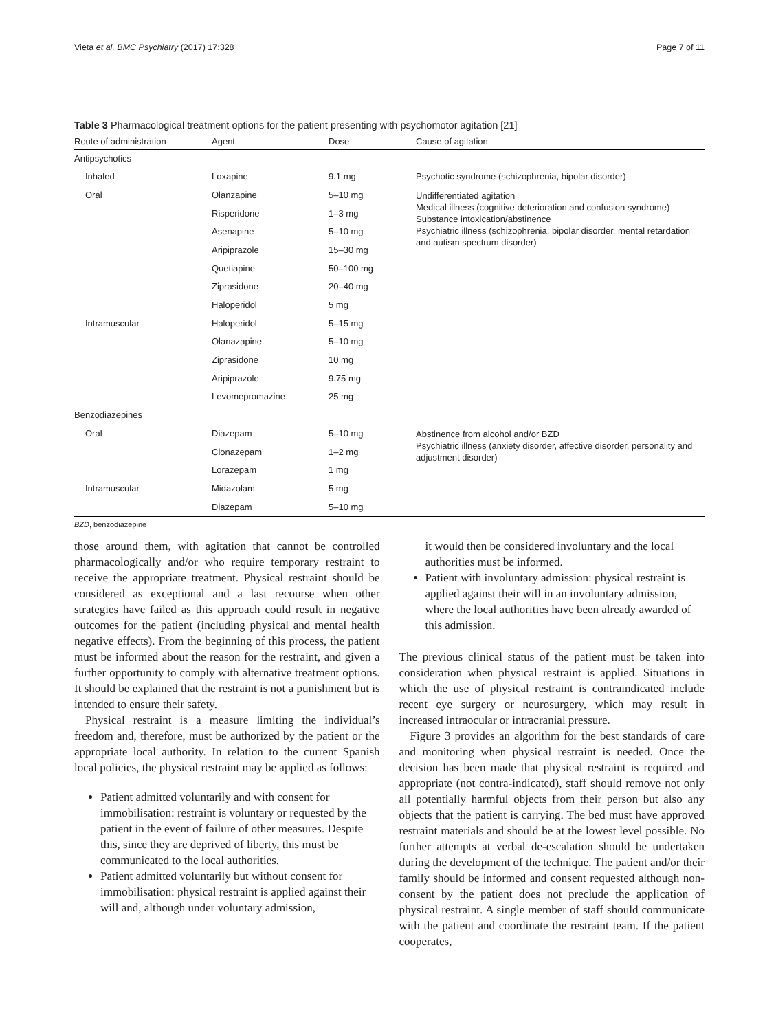Vieta et al. BMC Psychiatry (2017) 17:328 Page 7 of 11
Table 3 Pharmacological treatment options for the patient presenting with psychomotor agitation [21]
| Route of administration | Agent | Dose | Cause of agitation |
| --- | --- | --- | --- |
| Antipsychotics | | | |
| Inhaled | Loxapine | 9.1 mg | Psychotic syndrome (schizophrenia, bipolar disorder) |
| Oral | Olanzapine | 5–10 mg | Undifferentiated agitation Medical illness (cognitive deterioration and confusion syndrome) Substance intoxication/abstinence Psychiatric illness (schizophrenia, bipolar disorder, mental retardation and autism spectrum disorder) |
| | Risperidone | 1–3 mg | |
| | Asenapine | 5–10 mg | |
| | Aripiprazole | 15–30 mg | |
| | Quetiapine | 50–100 mg | |
| | Ziprasidone | 20–40 mg | |
| | Haloperidol | 5 mg | |
| Intramuscular | Haloperidol | 5–15 mg | |
| | Olanazapine | 5–10 mg | |
| | Ziprasidone | 10 mg | |
| | Aripiprazole | 9.75 mg | |
| | Levomepromazine | 25 mg | |
| Benzodiazepines | | | |
| Oral | Diazepam | 5–10 mg | Abstinence from alcohol and/or BZD Psychiatric illness (anxiety disorder, affective disorder, personality and adjustment disorder) |
| | Clonazepam | 1–2 mg | |
| | Lorazepam | 1 mg | |
| Intramuscular | Midazolam | 5 mg | |
| | Diazepam | 5–10 mg | |
BZD, benzodiazepine
those around them, with agitation that cannot be controlled pharmacologically and/or who require temporary restraint to receive the appropriate treatment. Physical restraint should be considered as exceptional and a last recourse when other strategies have failed as this approach could result in negative outcomes for the patient (including physical and mental health negative effects). From the beginning of this process, the patient must be informed about the reason for the restraint, and given a further opportunity to comply with alternative treatment options. It should be explained that the restraint is not a punishment but is intended to ensure their safety.
Physical restraint is a measure limiting the individual’s freedom and, therefore, must be authorized by the patient or the appropriate local authority. In relation to the current Spanish local policies, the physical restraint may be applied as follows:
Patient admitted voluntarily and with consent for immobilisation: restraint is voluntary or requested by the patient in the event of failure of other measures. Despite this, since they are deprived of liberty, this must be communicated to the local authorities.
Patient admitted voluntarily but without consent for immobilisation: physical restraint is applied against their will and, although under voluntary admission,
it would then be considered involuntary and the local authorities must be informed.
Patient with involuntary admission: physical restraint is applied against their will in an involuntary admission, where the local authorities have been already awarded of this admission.
The previous clinical status of the patient must be taken into consideration when physical restraint is applied. Situations in which the use of physical restraint is contraindicated include recent eye surgery or neurosurgery, which may result in increased intraocular or intracranial pressure.
Figure 3 provides an algorithm for the best standards of care and monitoring when physical restraint is needed. Once the decision has been made that physical restraint is required and appropriate (not contra-indicated), staff should remove not only all potentially harmful objects from their person but also any objects that the patient is carrying. The bed must have approved restraint materials and should be at the lowest level possible. No further attempts at verbal de-escalation should be undertaken during the development of the technique. The patient and/or their family should be informed and consent requested although non-consent by the patient does not preclude the application of physical restraint. A single member of staff should communicate with the patient and coordinate the restraint team. If the patient cooperates,